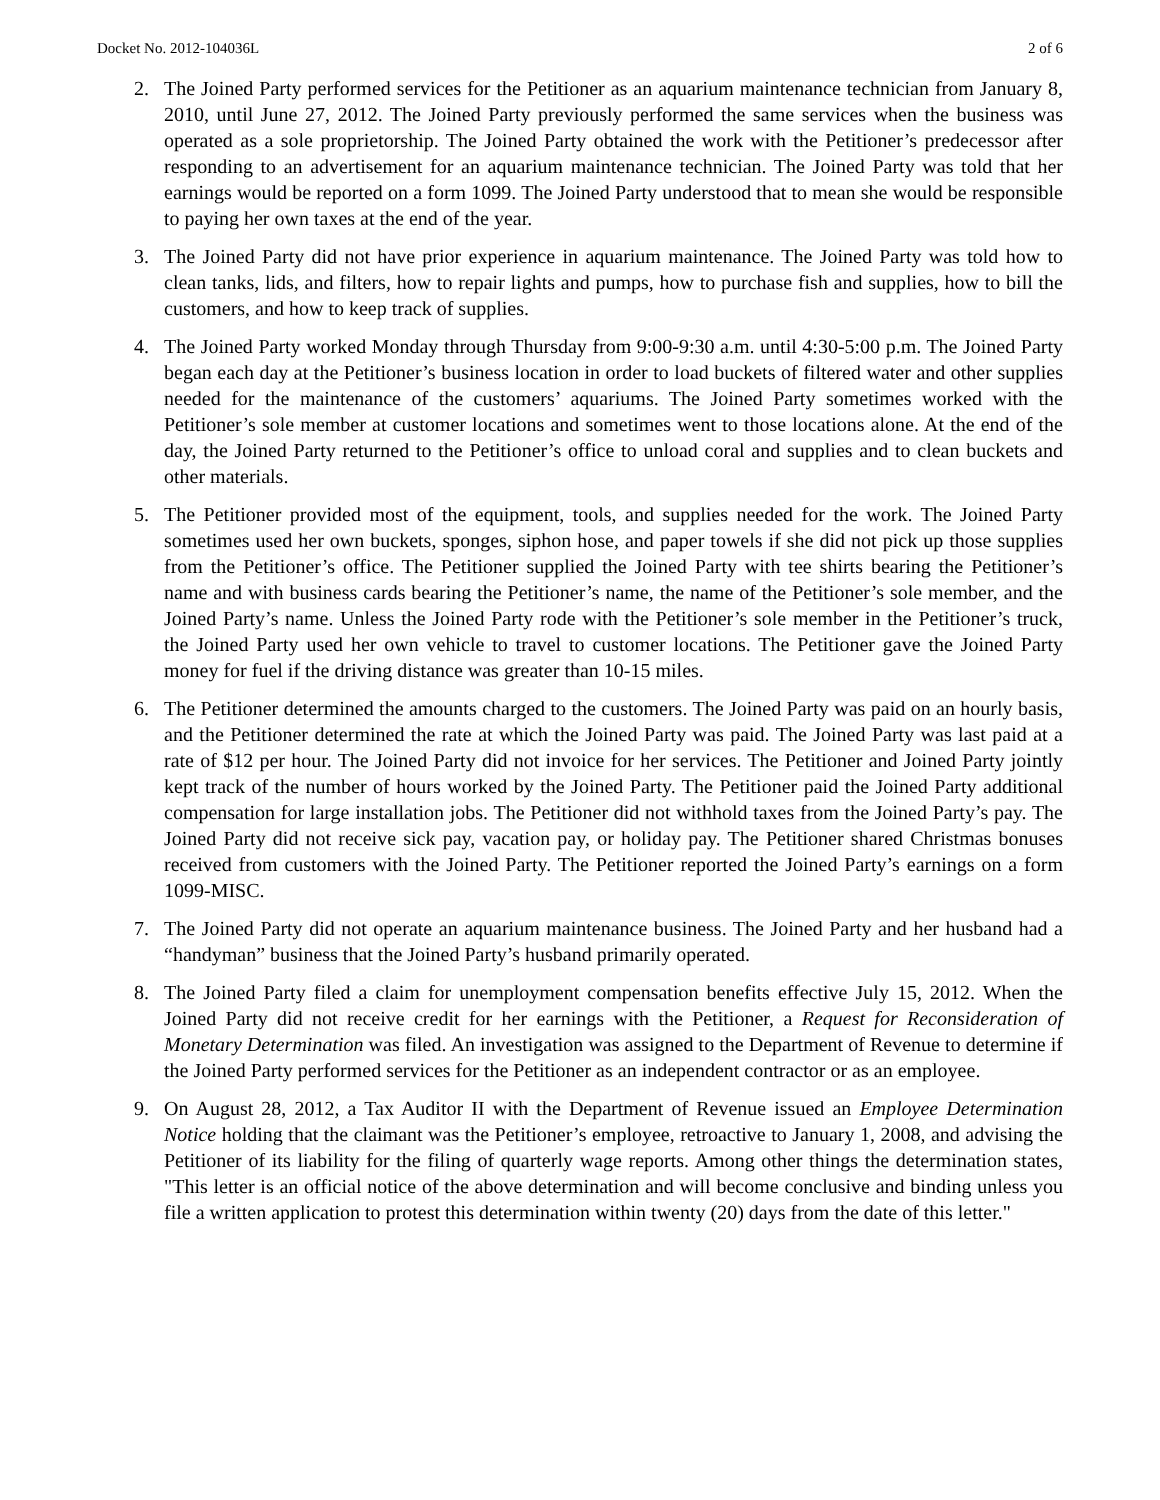Docket No. 2012-104036L 2 of 6
2. The Joined Party performed services for the Petitioner as an aquarium maintenance technician from January 8, 2010, until June 27, 2012. The Joined Party previously performed the same services when the business was operated as a sole proprietorship. The Joined Party obtained the work with the Petitioner’s predecessor after responding to an advertisement for an aquarium maintenance technician. The Joined Party was told that her earnings would be reported on a form 1099. The Joined Party understood that to mean she would be responsible to paying her own taxes at the end of the year.
3. The Joined Party did not have prior experience in aquarium maintenance. The Joined Party was told how to clean tanks, lids, and filters, how to repair lights and pumps, how to purchase fish and supplies, how to bill the customers, and how to keep track of supplies.
4. The Joined Party worked Monday through Thursday from 9:00-9:30 a.m. until 4:30-5:00 p.m. The Joined Party began each day at the Petitioner’s business location in order to load buckets of filtered water and other supplies needed for the maintenance of the customers’ aquariums. The Joined Party sometimes worked with the Petitioner’s sole member at customer locations and sometimes went to those locations alone. At the end of the day, the Joined Party returned to the Petitioner’s office to unload coral and supplies and to clean buckets and other materials.
5. The Petitioner provided most of the equipment, tools, and supplies needed for the work. The Joined Party sometimes used her own buckets, sponges, siphon hose, and paper towels if she did not pick up those supplies from the Petitioner’s office. The Petitioner supplied the Joined Party with tee shirts bearing the Petitioner’s name and with business cards bearing the Petitioner’s name, the name of the Petitioner’s sole member, and the Joined Party’s name. Unless the Joined Party rode with the Petitioner’s sole member in the Petitioner’s truck, the Joined Party used her own vehicle to travel to customer locations. The Petitioner gave the Joined Party money for fuel if the driving distance was greater than 10-15 miles.
6. The Petitioner determined the amounts charged to the customers. The Joined Party was paid on an hourly basis, and the Petitioner determined the rate at which the Joined Party was paid. The Joined Party was last paid at a rate of $12 per hour. The Joined Party did not invoice for her services. The Petitioner and Joined Party jointly kept track of the number of hours worked by the Joined Party. The Petitioner paid the Joined Party additional compensation for large installation jobs. The Petitioner did not withhold taxes from the Joined Party’s pay. The Joined Party did not receive sick pay, vacation pay, or holiday pay. The Petitioner shared Christmas bonuses received from customers with the Joined Party. The Petitioner reported the Joined Party’s earnings on a form 1099-MISC.
7. The Joined Party did not operate an aquarium maintenance business. The Joined Party and her husband had a “handyman” business that the Joined Party’s husband primarily operated.
8. The Joined Party filed a claim for unemployment compensation benefits effective July 15, 2012. When the Joined Party did not receive credit for her earnings with the Petitioner, a Request for Reconsideration of Monetary Determination was filed. An investigation was assigned to the Department of Revenue to determine if the Joined Party performed services for the Petitioner as an independent contractor or as an employee.
9. On August 28, 2012, a Tax Auditor II with the Department of Revenue issued an Employee Determination Notice holding that the claimant was the Petitioner’s employee, retroactive to January 1, 2008, and advising the Petitioner of its liability for the filing of quarterly wage reports. Among other things the determination states, "This letter is an official notice of the above determination and will become conclusive and binding unless you file a written application to protest this determination within twenty (20) days from the date of this letter."